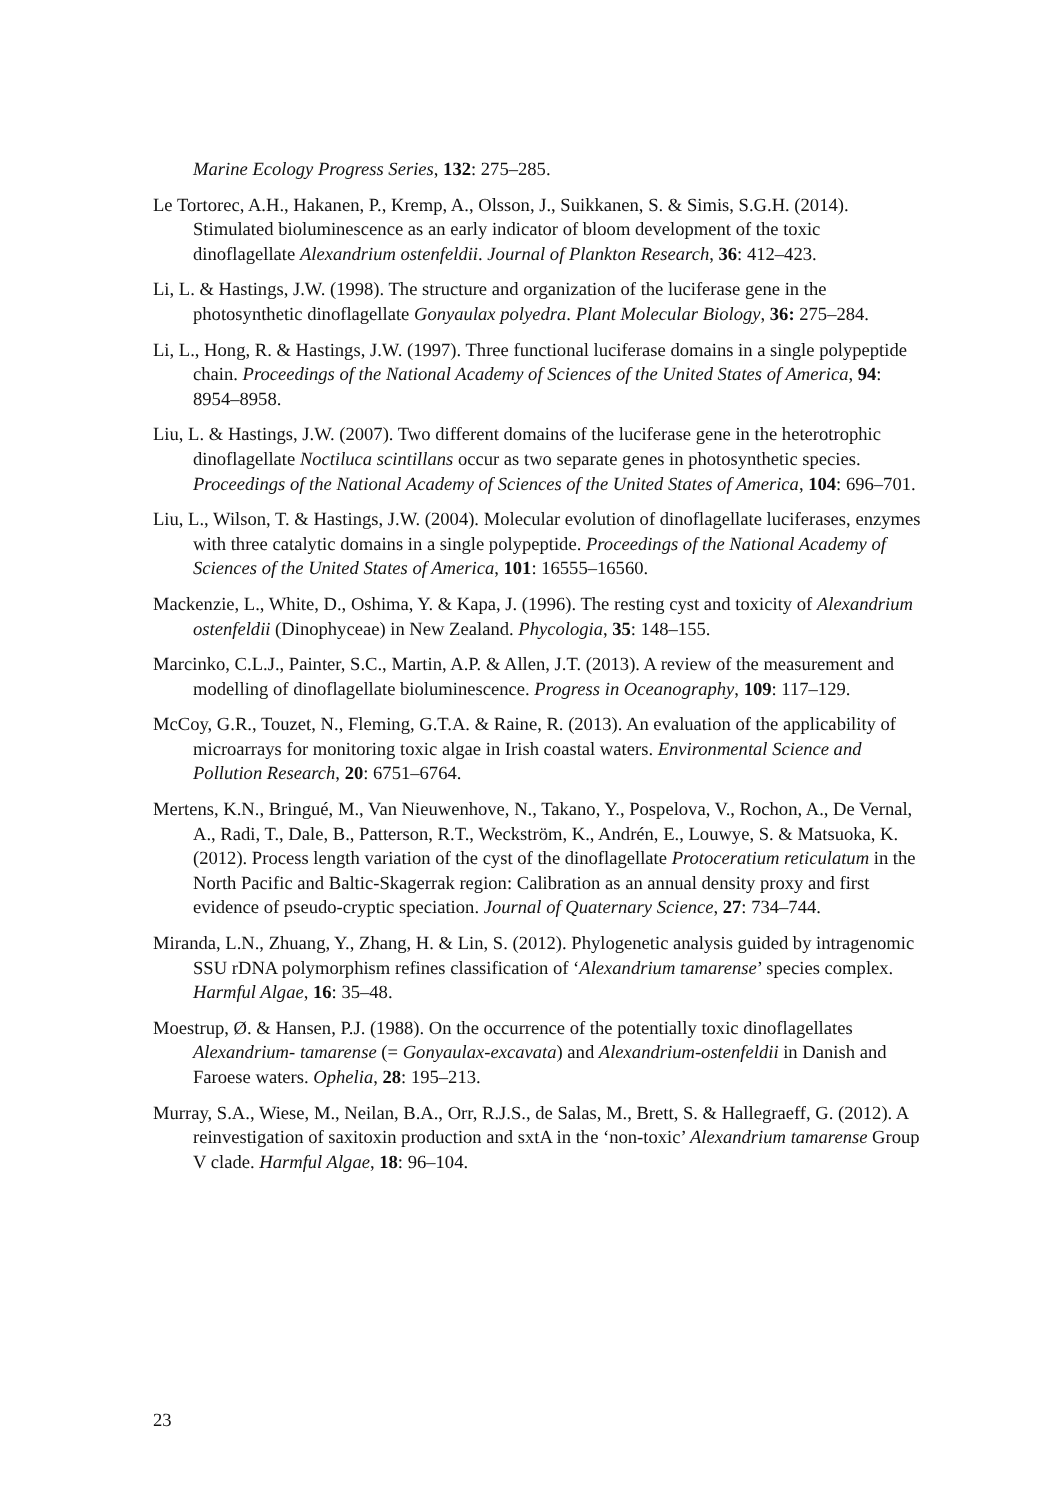Marine Ecology Progress Series, 132: 275–285.
Le Tortorec, A.H., Hakanen, P., Kremp, A., Olsson, J., Suikkanen, S. & Simis, S.G.H. (2014). Stimulated bioluminescence as an early indicator of bloom development of the toxic dinoflagellate Alexandrium ostenfeldii. Journal of Plankton Research, 36: 412–423.
Li, L. & Hastings, J.W. (1998). The structure and organization of the luciferase gene in the photosynthetic dinoflagellate Gonyaulax polyedra. Plant Molecular Biology, 36: 275–284.
Li, L., Hong, R. & Hastings, J.W. (1997). Three functional luciferase domains in a single polypeptide chain. Proceedings of the National Academy of Sciences of the United States of America, 94: 8954–8958.
Liu, L. & Hastings, J.W. (2007). Two different domains of the luciferase gene in the heterotrophic dinoflagellate Noctiluca scintillans occur as two separate genes in photosynthetic species. Proceedings of the National Academy of Sciences of the United States of America, 104: 696–701.
Liu, L., Wilson, T. & Hastings, J.W. (2004). Molecular evolution of dinoflagellate luciferases, enzymes with three catalytic domains in a single polypeptide. Proceedings of the National Academy of Sciences of the United States of America, 101: 16555–16560.
Mackenzie, L., White, D., Oshima, Y. & Kapa, J. (1996). The resting cyst and toxicity of Alexandrium ostenfeldii (Dinophyceae) in New Zealand. Phycologia, 35: 148–155.
Marcinko, C.L.J., Painter, S.C., Martin, A.P. & Allen, J.T. (2013). A review of the measurement and modelling of dinoflagellate bioluminescence. Progress in Oceanography, 109: 117–129.
McCoy, G.R., Touzet, N., Fleming, G.T.A. & Raine, R. (2013). An evaluation of the applicability of microarrays for monitoring toxic algae in Irish coastal waters. Environmental Science and Pollution Research, 20: 6751–6764.
Mertens, K.N., Bringué, M., Van Nieuwenhove, N., Takano, Y., Pospelova, V., Rochon, A., De Vernal, A., Radi, T., Dale, B., Patterson, R.T., Weckström, K., Andrén, E., Louwye, S. & Matsuoka, K. (2012). Process length variation of the cyst of the dinoflagellate Protoceratium reticulatum in the North Pacific and Baltic-Skagerrak region: Calibration as an annual density proxy and first evidence of pseudo-cryptic speciation. Journal of Quaternary Science, 27: 734–744.
Miranda, L.N., Zhuang, Y., Zhang, H. & Lin, S. (2012). Phylogenetic analysis guided by intragenomic SSU rDNA polymorphism refines classification of ‘Alexandrium tamarense’ species complex. Harmful Algae, 16: 35–48.
Moestrup, Ø. & Hansen, P.J. (1988). On the occurrence of the potentially toxic dinoflagellates Alexandrium- tamarense (= Gonyaulax-excavata) and Alexandrium-ostenfeldii in Danish and Faroese waters. Ophelia, 28: 195–213.
Murray, S.A., Wiese, M., Neilan, B.A., Orr, R.J.S., de Salas, M., Brett, S. & Hallegraeff, G. (2012). A reinvestigation of saxitoxin production and sxtA in the ‘non-toxic’ Alexandrium tamarense Group V clade. Harmful Algae, 18: 96–104.
23